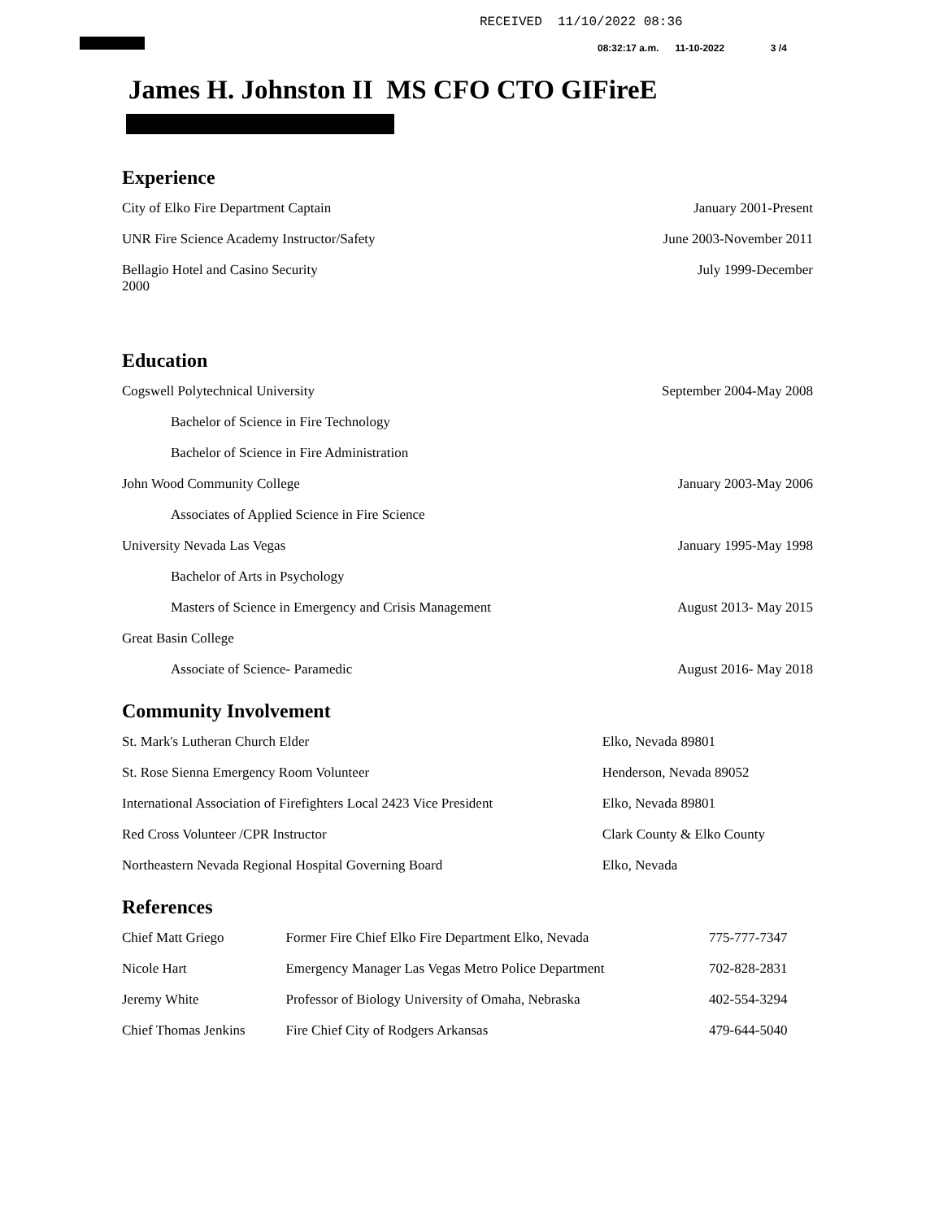RECEIVED 11/10/2022 08:36
08:32:17 a.m. 11-10-2022 3 /4
James H. Johnston II MS CFO CTO GIFireE
Experience
| City of Elko Fire Department Captain | January 2001-Present |
| UNR Fire Science Academy Instructor/Safety | June 2003-November 2011 |
| Bellagio Hotel and Casino Security 2000 | July 1999-December |
Education
| Cogswell Polytechnical University | September 2004-May 2008 |
| Bachelor of Science in Fire Technology | |
| Bachelor of Science in Fire Administration | |
| John Wood Community College | January 2003-May 2006 |
| Associates of Applied Science in Fire Science | |
| University Nevada Las Vegas | January 1995-May 1998 |
| Bachelor of Arts in Psychology | |
| Masters of Science in Emergency and Crisis Management | August 2013- May 2015 |
| Great Basin College | |
| Associate of Science- Paramedic | August 2016- May 2018 |
Community Involvement
| St. Mark's Lutheran Church Elder | Elko, Nevada 89801 |
| St. Rose Sienna Emergency Room Volunteer | Henderson, Nevada 89052 |
| International Association of Firefighters Local 2423 Vice President | Elko, Nevada 89801 |
| Red Cross Volunteer /CPR Instructor | Clark County & Elko County |
| Northeastern Nevada Regional Hospital Governing Board | Elko, Nevada |
References
| Chief Matt Griego | Former Fire Chief Elko Fire Department Elko, Nevada | 775-777-7347 |
| Nicole Hart | Emergency Manager Las Vegas Metro Police Department | 702-828-2831 |
| Jeremy White | Professor of Biology University of Omaha, Nebraska | 402-554-3294 |
| Chief Thomas Jenkins | Fire Chief City of Rodgers Arkansas | 479-644-5040 |